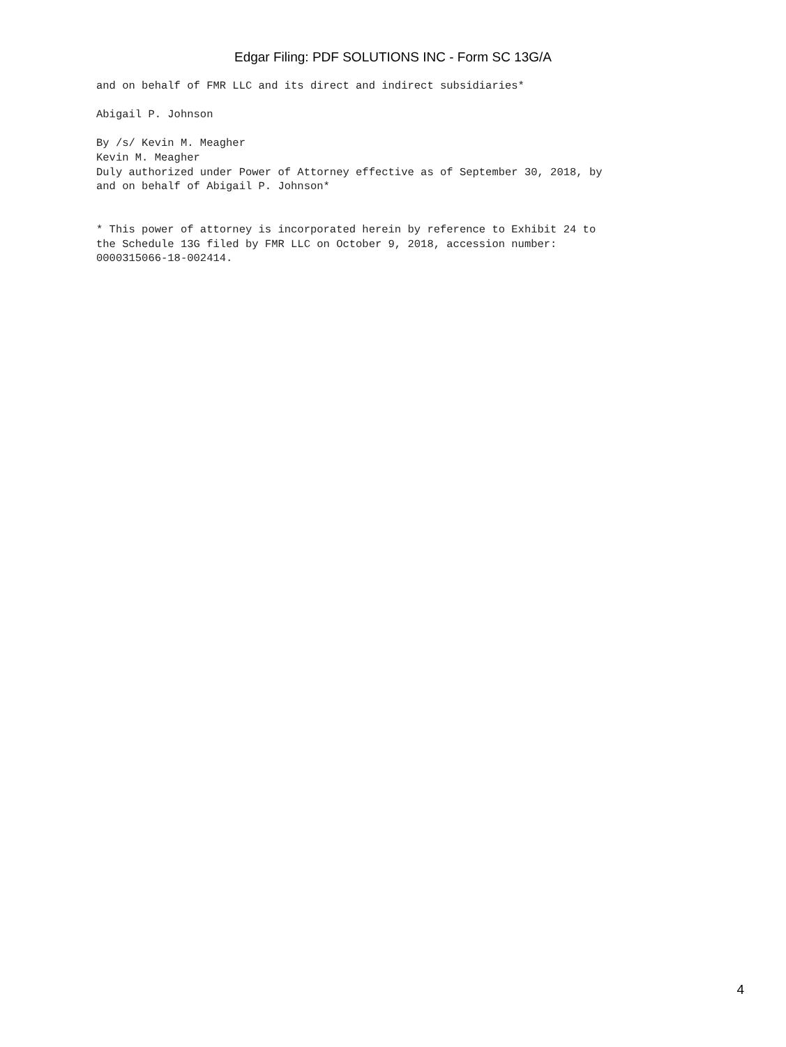Edgar Filing: PDF SOLUTIONS INC - Form SC 13G/A
and on behalf of FMR LLC and its direct and indirect subsidiaries*

Abigail P. Johnson

By /s/ Kevin M. Meagher
Kevin M. Meagher
Duly authorized under Power of Attorney effective as of September 30, 2018, by
and on behalf of Abigail P. Johnson*


* This power of attorney is incorporated herein by reference to Exhibit 24 to
the Schedule 13G filed by FMR LLC on October 9, 2018, accession number:
0000315066-18-002414.
4